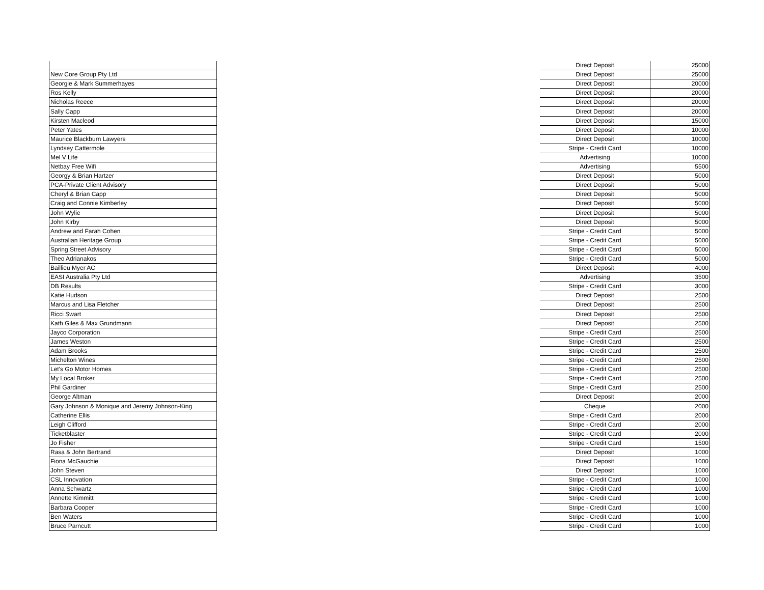| | | Direct Deposit | 25000 |
| New Core Group Pty Ltd | | Direct Deposit | 25000 |
| Georgie & Mark Summerhayes | | Direct Deposit | 20000 |
| Ros Kelly | | Direct Deposit | 20000 |
| Nicholas Reece | | Direct Deposit | 20000 |
| Sally Capp | | Direct Deposit | 20000 |
| Kirsten Macleod | | Direct Deposit | 15000 |
| Peter Yates | | Direct Deposit | 10000 |
| Maurice Blackburn Lawyers | | Direct Deposit | 10000 |
| Lyndsey Cattermole | | Stripe - Credit Card | 10000 |
| Mel V Life | | Advertising | 10000 |
| Netbay Free Wifi | | Advertising | 5500 |
| Georgy & Brian Hartzer | | Direct Deposit | 5000 |
| PCA-Private Client Advisory | | Direct Deposit | 5000 |
| Cheryl & Brian Capp | | Direct Deposit | 5000 |
| Craig and Connie Kimberley | | Direct Deposit | 5000 |
| John Wylie | | Direct Deposit | 5000 |
| John Kirby | | Direct Deposit | 5000 |
| Andrew and Farah Cohen | | Stripe - Credit Card | 5000 |
| Australian Heritage Group | | Stripe - Credit Card | 5000 |
| Spring Street Advisory | | Stripe - Credit Card | 5000 |
| Theo Adrianakos | | Stripe - Credit Card | 5000 |
| Baillieu Myer AC | | Direct Deposit | 4000 |
| EASI Australia Pty Ltd | | Advertising | 3500 |
| DB Results | | Stripe - Credit Card | 3000 |
| Katie Hudson | | Direct Deposit | 2500 |
| Marcus and Lisa Fletcher | | Direct Deposit | 2500 |
| Ricci Swart | | Direct Deposit | 2500 |
| Kath Giles & Max Grundmann | | Direct Deposit | 2500 |
| Jayco Corporation | | Stripe - Credit Card | 2500 |
| James Weston | | Stripe - Credit Card | 2500 |
| Adam Brooks | | Stripe - Credit Card | 2500 |
| Michelton Wines | | Stripe - Credit Card | 2500 |
| Let's Go Motor Homes | | Stripe - Credit Card | 2500 |
| My Local Broker | | Stripe - Credit Card | 2500 |
| Phil Gardiner | | Stripe - Credit Card | 2500 |
| George Altman | | Direct Deposit | 2000 |
| Gary Johnson & Monique and Jeremy Johnson-King | | Cheque | 2000 |
| Catherine Ellis | | Stripe - Credit Card | 2000 |
| Leigh Clifford | | Stripe - Credit Card | 2000 |
| Ticketblaster | | Stripe - Credit Card | 2000 |
| Jo Fisher | | Stripe - Credit Card | 1500 |
| Rasa & John Bertrand | | Direct Deposit | 1000 |
| Fiona McGauchie | | Direct Deposit | 1000 |
| John Steven | | Direct Deposit | 1000 |
| CSL Innovation | | Stripe - Credit Card | 1000 |
| Anna Schwartz | | Stripe - Credit Card | 1000 |
| Annette Kimmitt | | Stripe - Credit Card | 1000 |
| Barbara Cooper | | Stripe - Credit Card | 1000 |
| Ben Waters | | Stripe - Credit Card | 1000 |
| Bruce Parncutt | | Stripe - Credit Card | 1000 |